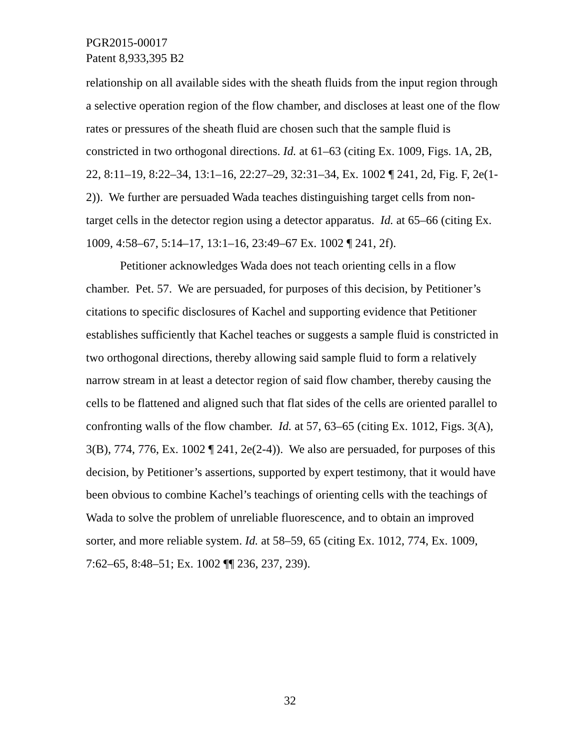PGR2015-00017
Patent 8,933,395 B2
relationship on all available sides with the sheath fluids from the input region through a selective operation region of the flow chamber, and discloses at least one of the flow rates or pressures of the sheath fluid are chosen such that the sample fluid is constricted in two orthogonal directions. Id. at 61–63 (citing Ex. 1009, Figs. 1A, 2B, 22, 8:11–19, 8:22–34, 13:1–16, 22:27–29, 32:31–34, Ex. 1002 ¶ 241, 2d, Fig. F, 2e(1-2)). We further are persuaded Wada teaches distinguishing target cells from non-target cells in the detector region using a detector apparatus. Id. at 65–66 (citing Ex. 1009, 4:58–67, 5:14–17, 13:1–16, 23:49–67 Ex. 1002 ¶ 241, 2f).
Petitioner acknowledges Wada does not teach orienting cells in a flow chamber. Pet. 57. We are persuaded, for purposes of this decision, by Petitioner’s citations to specific disclosures of Kachel and supporting evidence that Petitioner establishes sufficiently that Kachel teaches or suggests a sample fluid is constricted in two orthogonal directions, thereby allowing said sample fluid to form a relatively narrow stream in at least a detector region of said flow chamber, thereby causing the cells to be flattened and aligned such that flat sides of the cells are oriented parallel to confronting walls of the flow chamber. Id. at 57, 63–65 (citing Ex. 1012, Figs. 3(A), 3(B), 774, 776, Ex. 1002 ¶ 241, 2e(2-4)). We also are persuaded, for purposes of this decision, by Petitioner’s assertions, supported by expert testimony, that it would have been obvious to combine Kachel’s teachings of orienting cells with the teachings of Wada to solve the problem of unreliable fluorescence, and to obtain an improved sorter, and more reliable system. Id. at 58–59, 65 (citing Ex. 1012, 774, Ex. 1009, 7:62–65, 8:48–51; Ex. 1002 ¶¶ 236, 237, 239).
32